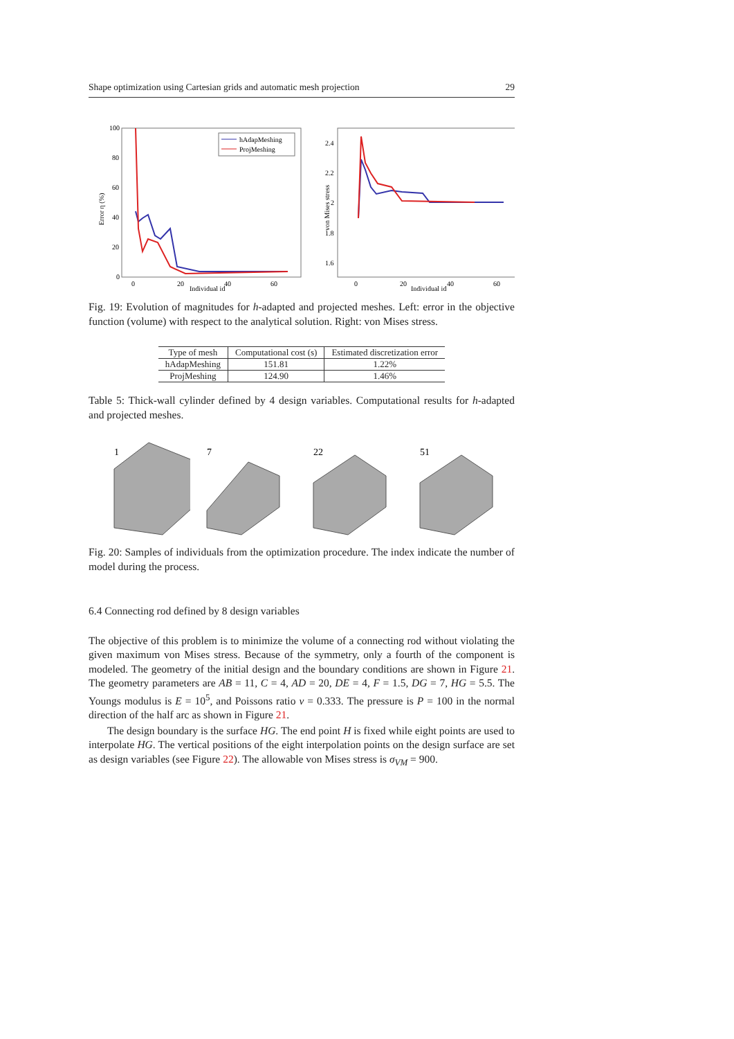Shape optimization using Cartesian grids and automatic mesh projection 29
100
80
60
40
20
0
0
20
40
60
Individual id
Error η (%)
hAdapMeshing
ProjMeshing
2.4
2.2
2
1.8
1.6
0
20
40
60
Individual id
von Mises stress
Fig. 19: Evolution of magnitudes for h-adapted and projected meshes. Left: error in the objective function (volume) with respect to the analytical solution. Right: von Mises stress.
| Type of mesh | Computational cost (s) | Estimated discretization error |
| --- | --- | --- |
| hAdapMeshing | 151.81 | 1.22% |
| ProjMeshing | 124.90 | 1.46% |
Table 5: Thick-wall cylinder defined by 4 design variables. Computational results for h-adapted and projected meshes.
1
7
22
51
Fig. 20: Samples of individuals from the optimization procedure. The index indicate the number of model during the process.
6.4 Connecting rod defined by 8 design variables
The objective of this problem is to minimize the volume of a connecting rod without violating the given maximum von Mises stress. Because of the symmetry, only a fourth of the component is modeled. The geometry of the initial design and the boundary conditions are shown in Figure 21. The geometry parameters are AB = 11, C = 4, AD = 20, DE = 4, F = 1.5, DG = 7, HG = 5.5. The Youngs modulus is E = 10<sup>5</sup>, and Poissons ratio ν = 0.333. The pressure is P = 100 in the normal direction of the half arc as shown in Figure 21.
The design boundary is the surface HG. The end point H is fixed while eight points are used to interpolate HG. The vertical positions of the eight interpolation points on the design surface are set as design variables (see Figure 22). The allowable von Mises stress is σ<sub>VM</sub> = 900.